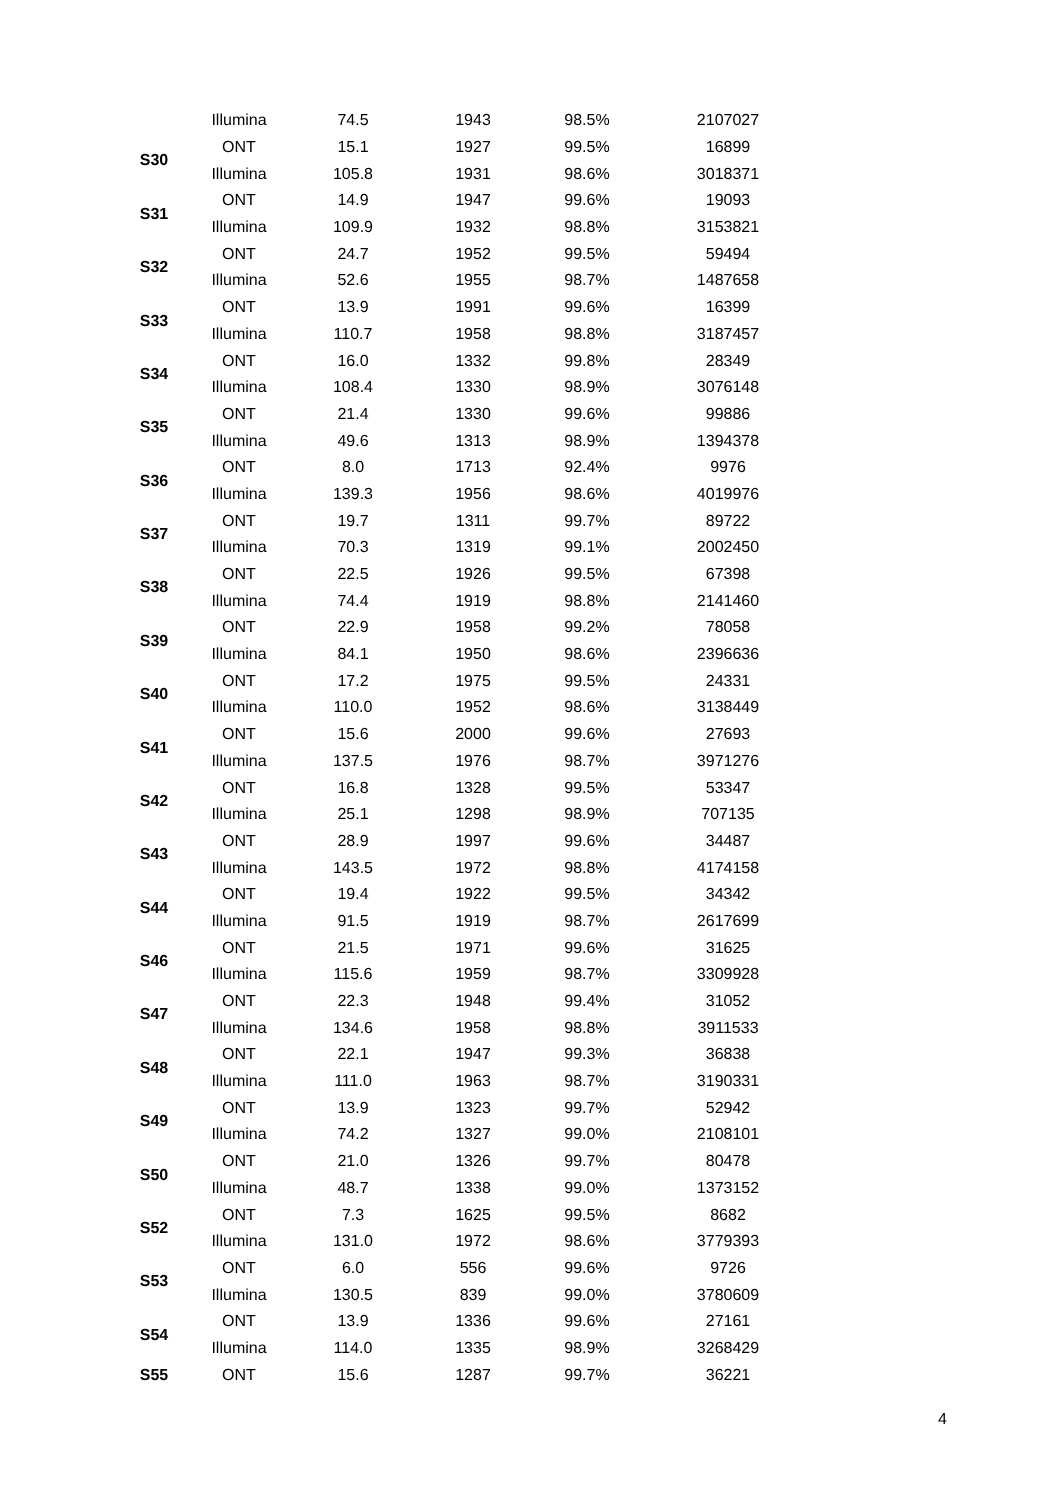| | Illumina | 74.5 | 1943 | 98.5% | 2107027 |
| S30 | ONT | 15.1 | 1927 | 99.5% | 16899 |
| | Illumina | 105.8 | 1931 | 98.6% | 3018371 |
| S31 | ONT | 14.9 | 1947 | 99.6% | 19093 |
| | Illumina | 109.9 | 1932 | 98.8% | 3153821 |
| S32 | ONT | 24.7 | 1952 | 99.5% | 59494 |
| | Illumina | 52.6 | 1955 | 98.7% | 1487658 |
| S33 | ONT | 13.9 | 1991 | 99.6% | 16399 |
| | Illumina | 110.7 | 1958 | 98.8% | 3187457 |
| S34 | ONT | 16.0 | 1332 | 99.8% | 28349 |
| | Illumina | 108.4 | 1330 | 98.9% | 3076148 |
| S35 | ONT | 21.4 | 1330 | 99.6% | 99886 |
| | Illumina | 49.6 | 1313 | 98.9% | 1394378 |
| S36 | ONT | 8.0 | 1713 | 92.4% | 9976 |
| | Illumina | 139.3 | 1956 | 98.6% | 4019976 |
| S37 | ONT | 19.7 | 1311 | 99.7% | 89722 |
| | Illumina | 70.3 | 1319 | 99.1% | 2002450 |
| S38 | ONT | 22.5 | 1926 | 99.5% | 67398 |
| | Illumina | 74.4 | 1919 | 98.8% | 2141460 |
| S39 | ONT | 22.9 | 1958 | 99.2% | 78058 |
| | Illumina | 84.1 | 1950 | 98.6% | 2396636 |
| S40 | ONT | 17.2 | 1975 | 99.5% | 24331 |
| | Illumina | 110.0 | 1952 | 98.6% | 3138449 |
| S41 | ONT | 15.6 | 2000 | 99.6% | 27693 |
| | Illumina | 137.5 | 1976 | 98.7% | 3971276 |
| S42 | ONT | 16.8 | 1328 | 99.5% | 53347 |
| | Illumina | 25.1 | 1298 | 98.9% | 707135 |
| S43 | ONT | 28.9 | 1997 | 99.6% | 34487 |
| | Illumina | 143.5 | 1972 | 98.8% | 4174158 |
| S44 | ONT | 19.4 | 1922 | 99.5% | 34342 |
| | Illumina | 91.5 | 1919 | 98.7% | 2617699 |
| S46 | ONT | 21.5 | 1971 | 99.6% | 31625 |
| | Illumina | 115.6 | 1959 | 98.7% | 3309928 |
| S47 | ONT | 22.3 | 1948 | 99.4% | 31052 |
| | Illumina | 134.6 | 1958 | 98.8% | 3911533 |
| S48 | ONT | 22.1 | 1947 | 99.3% | 36838 |
| | Illumina | 111.0 | 1963 | 98.7% | 3190331 |
| S49 | ONT | 13.9 | 1323 | 99.7% | 52942 |
| | Illumina | 74.2 | 1327 | 99.0% | 2108101 |
| S50 | ONT | 21.0 | 1326 | 99.7% | 80478 |
| | Illumina | 48.7 | 1338 | 99.0% | 1373152 |
| S52 | ONT | 7.3 | 1625 | 99.5% | 8682 |
| | Illumina | 131.0 | 1972 | 98.6% | 3779393 |
| S53 | ONT | 6.0 | 556 | 99.6% | 9726 |
| | Illumina | 130.5 | 839 | 99.0% | 3780609 |
| S54 | ONT | 13.9 | 1336 | 99.6% | 27161 |
| | Illumina | 114.0 | 1335 | 98.9% | 3268429 |
| S55 | ONT | 15.6 | 1287 | 99.7% | 36221 |
4